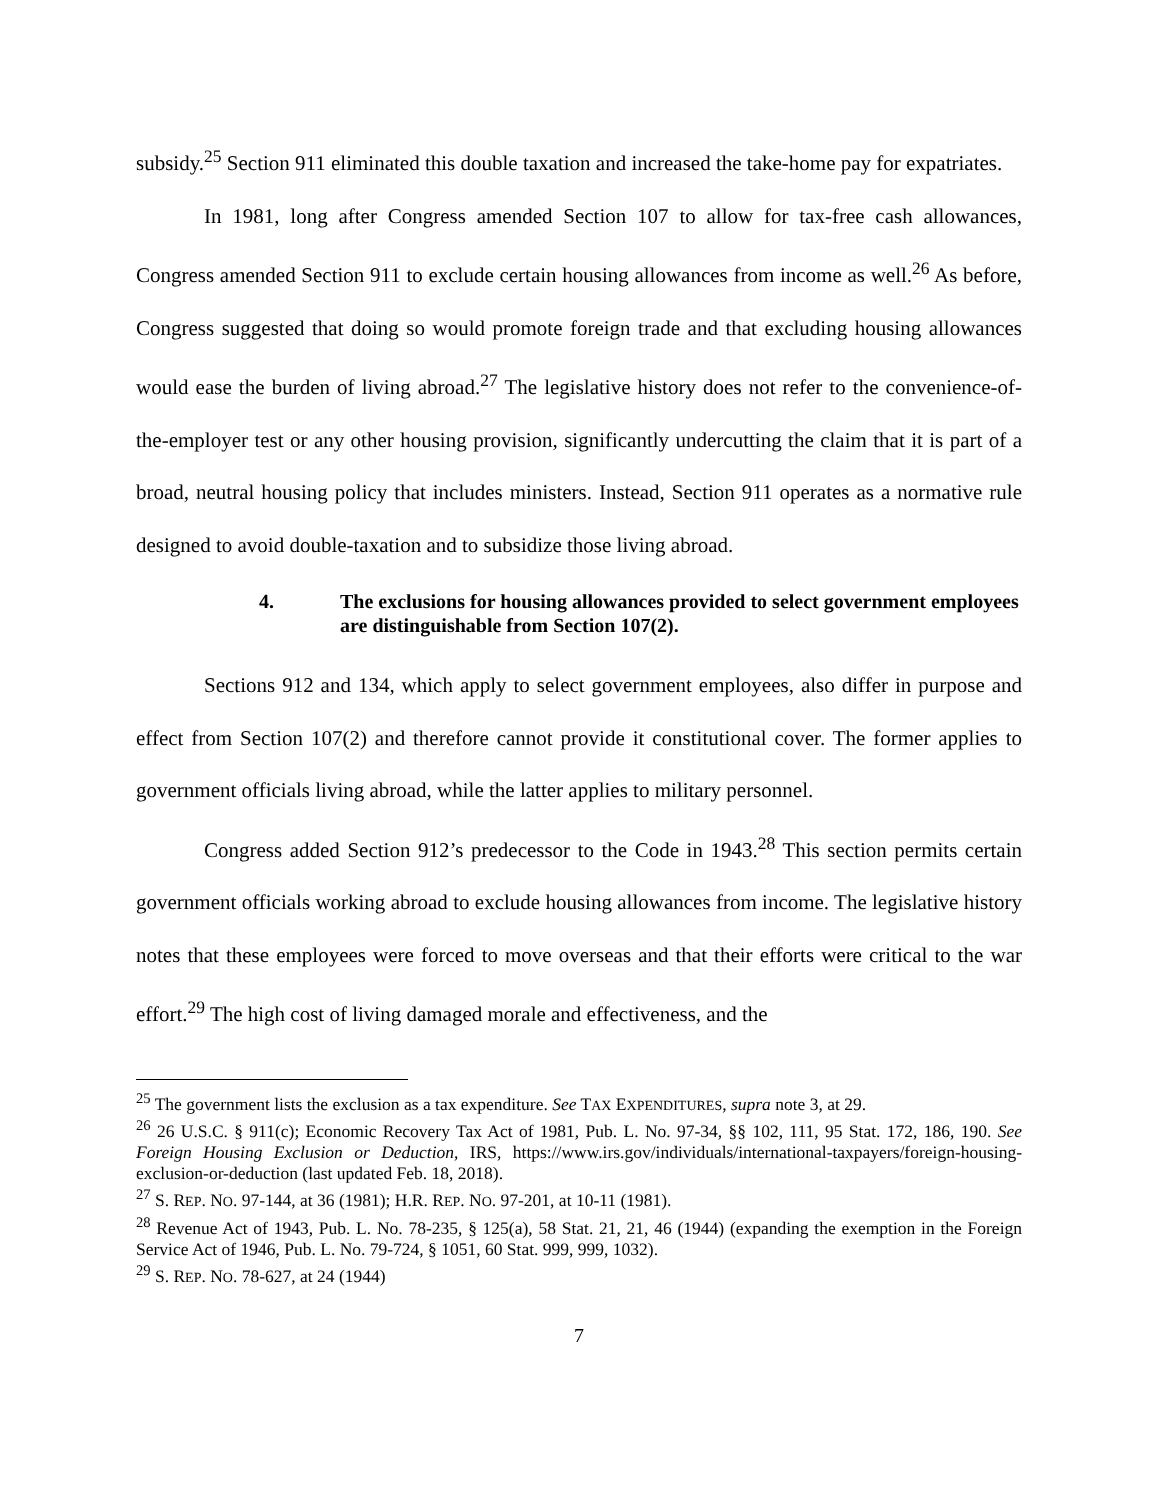subsidy.<sup>25</sup> Section 911 eliminated this double taxation and increased the take-home pay for expatriates.
In 1981, long after Congress amended Section 107 to allow for tax-free cash allowances, Congress amended Section 911 to exclude certain housing allowances from income as well.<sup>26</sup> As before, Congress suggested that doing so would promote foreign trade and that excluding housing allowances would ease the burden of living abroad.<sup>27</sup> The legislative history does not refer to the convenience-of-the-employer test or any other housing provision, significantly undercutting the claim that it is part of a broad, neutral housing policy that includes ministers. Instead, Section 911 operates as a normative rule designed to avoid double-taxation and to subsidize those living abroad.
4. The exclusions for housing allowances provided to select government employees are distinguishable from Section 107(2).
Sections 912 and 134, which apply to select government employees, also differ in purpose and effect from Section 107(2) and therefore cannot provide it constitutional cover. The former applies to government officials living abroad, while the latter applies to military personnel.
Congress added Section 912’s predecessor to the Code in 1943.<sup>28</sup> This section permits certain government officials working abroad to exclude housing allowances from income. The legislative history notes that these employees were forced to move overseas and that their efforts were critical to the war effort.<sup>29</sup> The high cost of living damaged morale and effectiveness, and the
<sup>25</sup> The government lists the exclusion as a tax expenditure. See TAX EXPENDITURES, supra note 3, at 29.
<sup>26</sup> 26 U.S.C. § 911(c); Economic Recovery Tax Act of 1981, Pub. L. No. 97-34, §§ 102, 111, 95 Stat. 172, 186, 190. See Foreign Housing Exclusion or Deduction, IRS, https://www.irs.gov/individuals/international-taxpayers/foreign-housing-exclusion-or-deduction (last updated Feb. 18, 2018).
<sup>27</sup> S. REP. NO. 97-144, at 36 (1981); H.R. REP. NO. 97-201, at 10-11 (1981).
<sup>28</sup> Revenue Act of 1943, Pub. L. No. 78-235, § 125(a), 58 Stat. 21, 21, 46 (1944) (expanding the exemption in the Foreign Service Act of 1946, Pub. L. No. 79-724, § 1051, 60 Stat. 999, 999, 1032).
<sup>29</sup> S. REP. NO. 78-627, at 24 (1944)
7